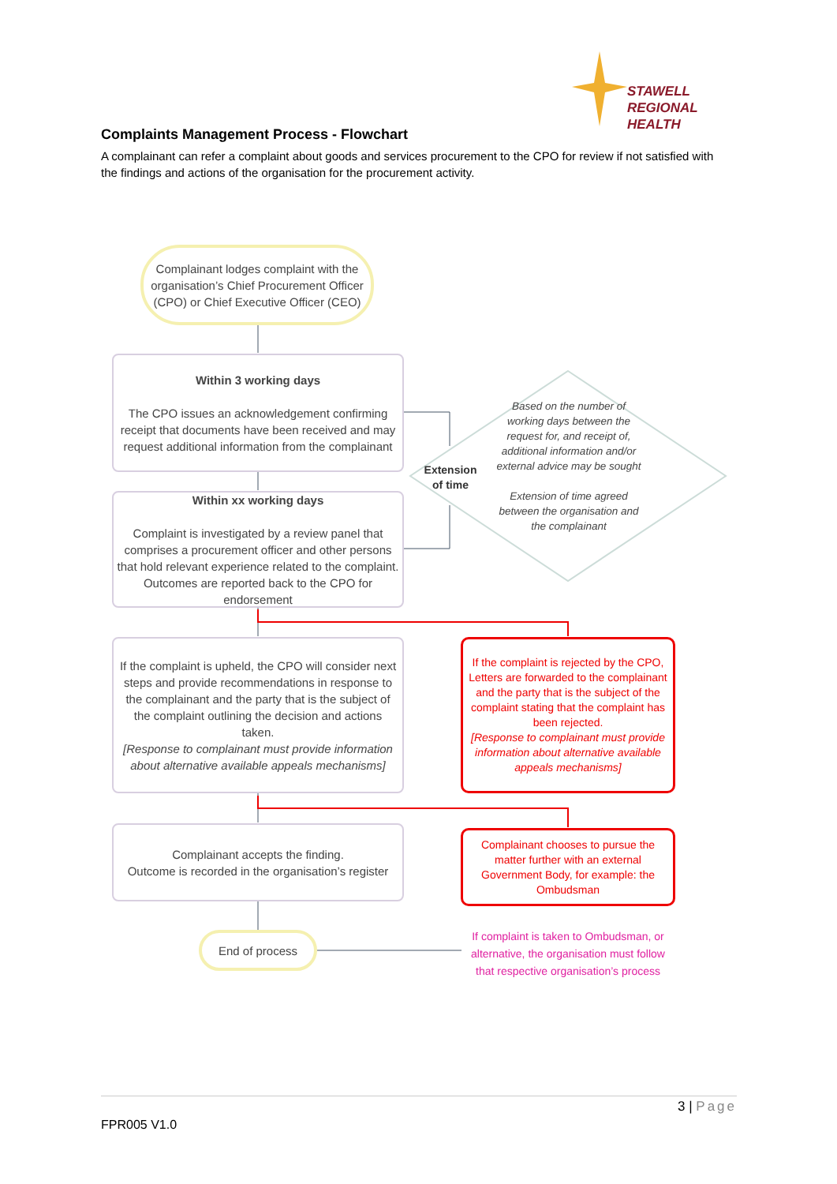STAWELL
REGIONAL HEALTH
Complaints Management Process - Flowchart
A complainant can refer a complaint about goods and services procurement to the CPO for review if not satisfied with the findings and actions of the organisation for the procurement activity.
Complainant lodges complaint with the organisation’s Chief Procurement Officer (CPO) or Chief Executive Officer (CEO)
Within 3 working days
The CPO issues an acknowledgement confirming receipt that documents have been received and may request additional information from the complainant
Within xx working days
Complaint is investigated by a review panel that comprises a procurement officer and other persons that hold relevant experience related to the complaint. Outcomes are reported back to the CPO for endorsement
Extension of time
Based on the number of working days between the request for, and receipt of, additional information and/or external advice may be sought
Extension of time agreed between the organisation and the complainant
If the complaint is upheld, the CPO will consider next steps and provide recommendations in response to the complainant and the party that is the subject of the complaint outlining the decision and actions taken.
[Response to complainant must provide information about alternative available appeals mechanisms]
If the complaint is rejected by the CPO, Letters are forwarded to the complainant and the party that is the subject of the complaint stating that the complaint has been rejected.
[Response to complainant must provide information about alternative available appeals mechanisms]
Complainant accepts the finding.
Outcome is recorded in the organisation’s register
Complainant chooses to pursue the matter further with an external Government Body, for example: the Ombudsman
If complaint is taken to Ombudsman, or alternative, the organisation must follow that respective organisation’s process
End of process
3 | Page
FPR005 V1.0